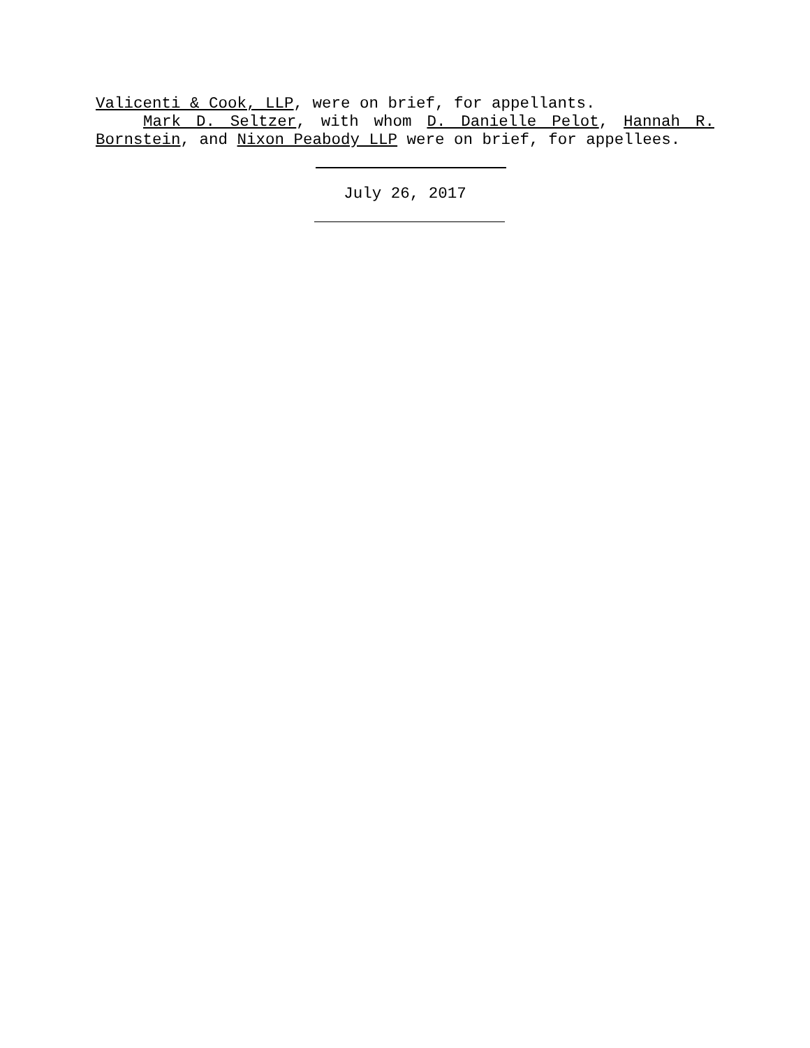Valicenti & Cook, LLP, were on brief, for appellants.
Mark D. Seltzer, with whom D. Danielle Pelot, Hannah R. Bornstein, and Nixon Peabody LLP were on brief, for appellees.
July 26, 2017